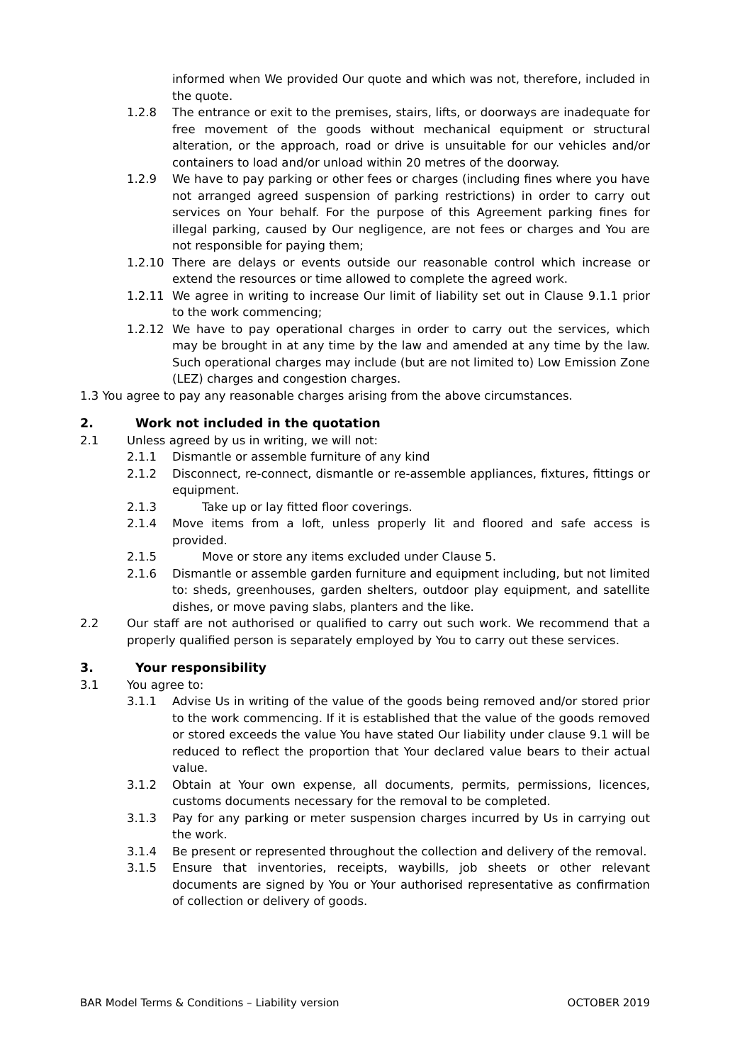informed when We provided Our quote and which was not, therefore, included in the quote.
1.2.8 The entrance or exit to the premises, stairs, lifts, or doorways are inadequate for free movement of the goods without mechanical equipment or structural alteration, or the approach, road or drive is unsuitable for our vehicles and/or containers to load and/or unload within 20 metres of the doorway.
1.2.9 We have to pay parking or other fees or charges (including fines where you have not arranged agreed suspension of parking restrictions) in order to carry out services on Your behalf. For the purpose of this Agreement parking fines for illegal parking, caused by Our negligence, are not fees or charges and You are not responsible for paying them;
1.2.10 There are delays or events outside our reasonable control which increase or extend the resources or time allowed to complete the agreed work.
1.2.11 We agree in writing to increase Our limit of liability set out in Clause 9.1.1 prior to the work commencing;
1.2.12 We have to pay operational charges in order to carry out the services, which may be brought in at any time by the law and amended at any time by the law. Such operational charges may include (but are not limited to) Low Emission Zone (LEZ) charges and congestion charges.
1.3 You agree to pay any reasonable charges arising from the above circumstances.
2. Work not included in the quotation
2.1 Unless agreed by us in writing, we will not:
2.1.1 Dismantle or assemble furniture of any kind
2.1.2 Disconnect, re-connect, dismantle or re-assemble appliances, fixtures, fittings or equipment.
2.1.3 Take up or lay fitted floor coverings.
2.1.4 Move items from a loft, unless properly lit and floored and safe access is provided.
2.1.5 Move or store any items excluded under Clause 5.
2.1.6 Dismantle or assemble garden furniture and equipment including, but not limited to: sheds, greenhouses, garden shelters, outdoor play equipment, and satellite dishes, or move paving slabs, planters and the like.
2.2 Our staff are not authorised or qualified to carry out such work. We recommend that a properly qualified person is separately employed by You to carry out these services.
3. Your responsibility
3.1 You agree to:
3.1.1 Advise Us in writing of the value of the goods being removed and/or stored prior to the work commencing. If it is established that the value of the goods removed or stored exceeds the value You have stated Our liability under clause 9.1 will be reduced to reflect the proportion that Your declared value bears to their actual value.
3.1.2 Obtain at Your own expense, all documents, permits, permissions, licences, customs documents necessary for the removal to be completed.
3.1.3 Pay for any parking or meter suspension charges incurred by Us in carrying out the work.
3.1.4 Be present or represented throughout the collection and delivery of the removal.
3.1.5 Ensure that inventories, receipts, waybills, job sheets or other relevant documents are signed by You or Your authorised representative as confirmation of collection or delivery of goods.
BAR Model Terms & Conditions – Liability version OCTOBER 2019